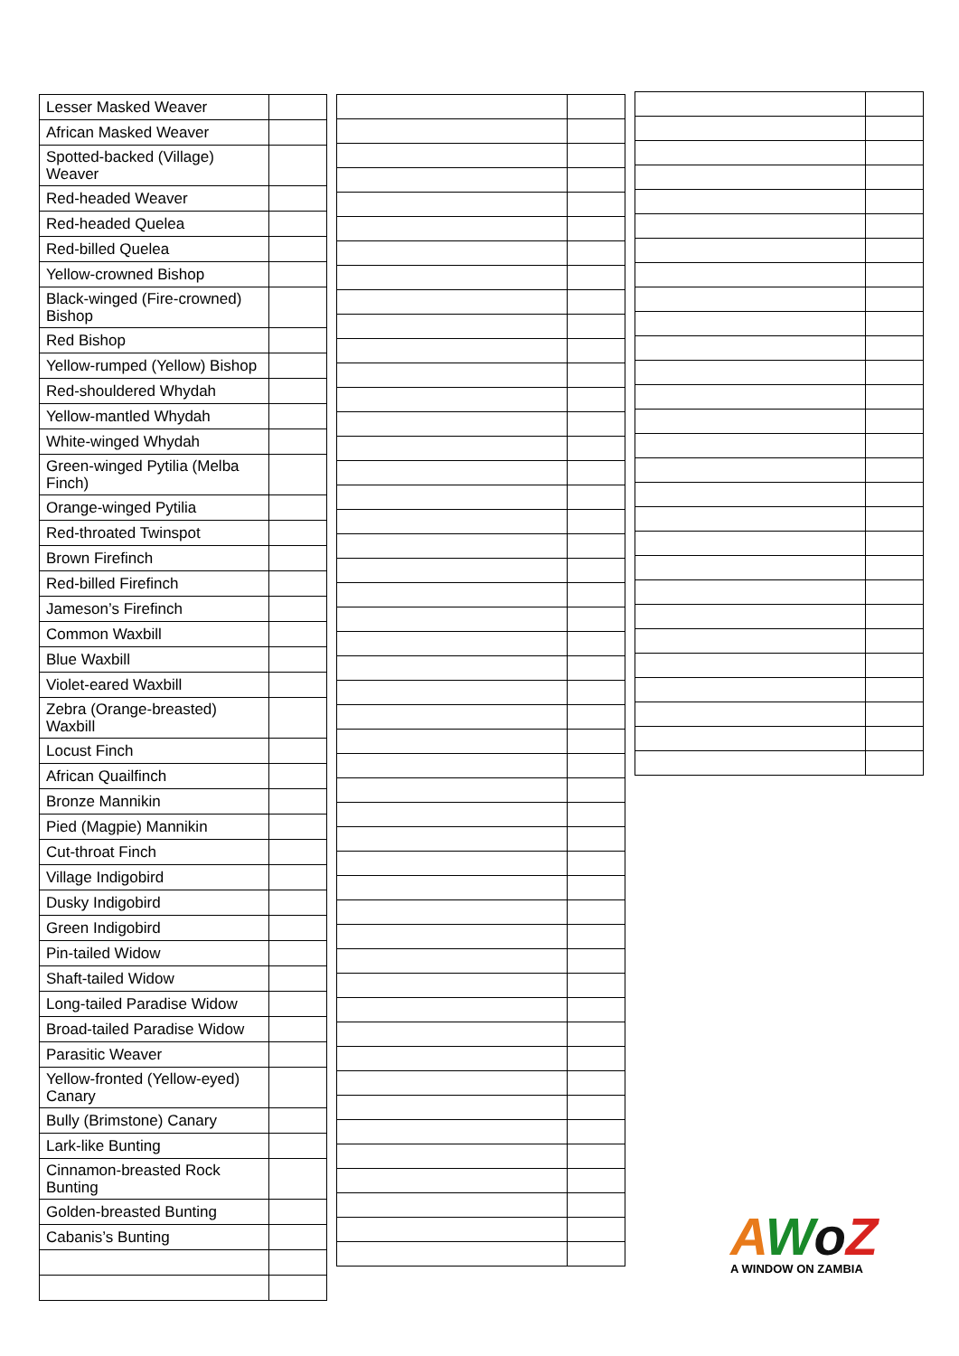| Lesser Masked Weaver | |
| African Masked Weaver | |
| Spotted-backed (Village) Weaver | |
| Red-headed Weaver | |
| Red-headed Quelea | |
| Red-billed Quelea | |
| Yellow-crowned Bishop | |
| Black-winged (Fire-crowned) Bishop | |
| Red Bishop | |
| Yellow-rumped (Yellow) Bishop | |
| Red-shouldered Whydah | |
| Yellow-mantled Whydah | |
| White-winged Whydah | |
| Green-winged Pytilia (Melba Finch) | |
| Orange-winged Pytilia | |
| Red-throated Twinspot | |
| Brown Firefinch | |
| Red-billed Firefinch | |
| Jameson’s Firefinch | |
| Common Waxbill | |
| Blue Waxbill | |
| Violet-eared Waxbill | |
| Zebra (Orange-breasted) Waxbill | |
| Locust Finch | |
| African Quailfinch | |
| Bronze Mannikin | |
| Pied (Magpie) Mannikin | |
| Cut-throat Finch | |
| Village Indigobird | |
| Dusky Indigobird | |
| Green Indigobird | |
| Pin-tailed Widow | |
| Shaft-tailed Widow | |
| Long-tailed Paradise Widow | |
| Broad-tailed Paradise Widow | |
| Parasitic Weaver | |
| Yellow-fronted (Yellow-eyed) Canary | |
| Bully (Brimstone) Canary | |
| Lark-like Bunting | |
| Cinnamon-breasted Rock Bunting | |
| Golden-breasted Bunting | |
| Cabanis’s Bunting | |
AWoZ
A WINDOW ON ZAMBIA